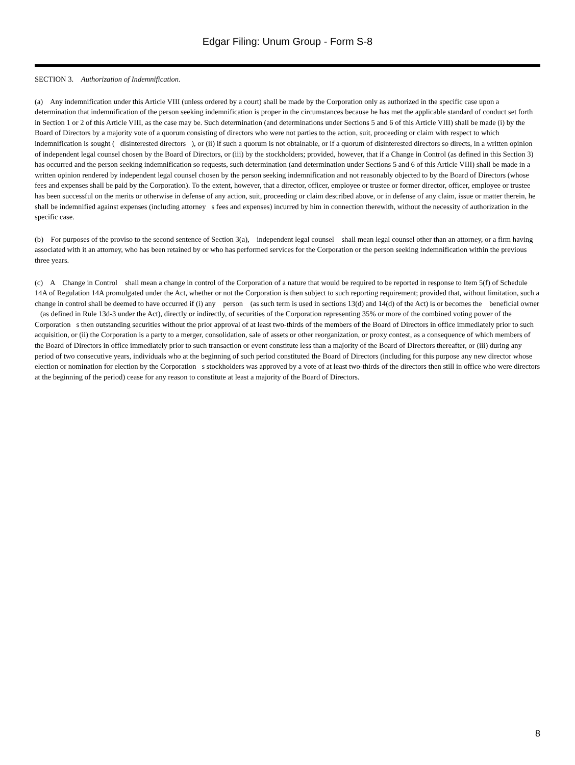Edgar Filing: Unum Group - Form S-8
SECTION 3. Authorization of Indemnification.
(a) Any indemnification under this Article VIII (unless ordered by a court) shall be made by the Corporation only as authorized in the specific case upon a determination that indemnification of the person seeking indemnification is proper in the circumstances because he has met the applicable standard of conduct set forth in Section 1 or 2 of this Article VIII, as the case may be. Such determination (and determinations under Sections 5 and 6 of this Article VIII) shall be made (i) by the Board of Directors by a majority vote of a quorum consisting of directors who were not parties to the action, suit, proceeding or claim with respect to which indemnification is sought ( disinterested directors ), or (ii) if such a quorum is not obtainable, or if a quorum of disinterested directors so directs, in a written opinion of independent legal counsel chosen by the Board of Directors, or (iii) by the stockholders; provided, however, that if a Change in Control (as defined in this Section 3) has occurred and the person seeking indemnification so requests, such determination (and determination under Sections 5 and 6 of this Article VIII) shall be made in a written opinion rendered by independent legal counsel chosen by the person seeking indemnification and not reasonably objected to by the Board of Directors (whose fees and expenses shall be paid by the Corporation). To the extent, however, that a director, officer, employee or trustee or former director, officer, employee or trustee has been successful on the merits or otherwise in defense of any action, suit, proceeding or claim described above, or in defense of any claim, issue or matter therein, he shall be indemnified against expenses (including attorney s fees and expenses) incurred by him in connection therewith, without the necessity of authorization in the specific case.
(b) For purposes of the proviso to the second sentence of Section 3(a), independent legal counsel shall mean legal counsel other than an attorney, or a firm having associated with it an attorney, who has been retained by or who has performed services for the Corporation or the person seeking indemnification within the previous three years.
(c) A Change in Control shall mean a change in control of the Corporation of a nature that would be required to be reported in response to Item 5(f) of Schedule 14A of Regulation 14A promulgated under the Act, whether or not the Corporation is then subject to such reporting requirement; provided that, without limitation, such a change in control shall be deemed to have occurred if (i) any person (as such term is used in sections 13(d) and 14(d) of the Act) is or becomes the beneficial owner (as defined in Rule 13d-3 under the Act), directly or indirectly, of securities of the Corporation representing 35% or more of the combined voting power of the Corporation s then outstanding securities without the prior approval of at least two-thirds of the members of the Board of Directors in office immediately prior to such acquisition, or (ii) the Corporation is a party to a merger, consolidation, sale of assets or other reorganization, or proxy contest, as a consequence of which members of the Board of Directors in office immediately prior to such transaction or event constitute less than a majority of the Board of Directors thereafter, or (iii) during any period of two consecutive years, individuals who at the beginning of such period constituted the Board of Directors (including for this purpose any new director whose election or nomination for election by the Corporation s stockholders was approved by a vote of at least two-thirds of the directors then still in office who were directors at the beginning of the period) cease for any reason to constitute at least a majority of the Board of Directors.
8